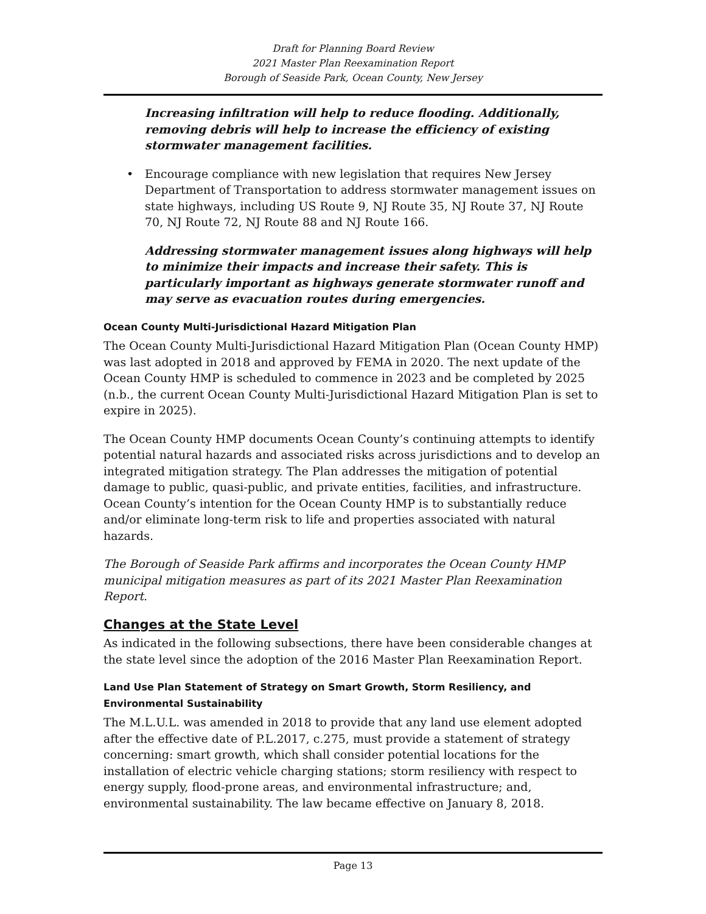Draft for Planning Board Review
2021 Master Plan Reexamination Report
Borough of Seaside Park, Ocean County, New Jersey
Increasing infiltration will help to reduce flooding. Additionally, removing debris will help to increase the efficiency of existing stormwater management facilities.
• Encourage compliance with new legislation that requires New Jersey Department of Transportation to address stormwater management issues on state highways, including US Route 9, NJ Route 35, NJ Route 37, NJ Route 70, NJ Route 72, NJ Route 88 and NJ Route 166.
Addressing stormwater management issues along highways will help to minimize their impacts and increase their safety. This is particularly important as highways generate stormwater runoff and may serve as evacuation routes during emergencies.
Ocean County Multi-Jurisdictional Hazard Mitigation Plan
The Ocean County Multi-Jurisdictional Hazard Mitigation Plan (Ocean County HMP) was last adopted in 2018 and approved by FEMA in 2020. The next update of the Ocean County HMP is scheduled to commence in 2023 and be completed by 2025 (n.b., the current Ocean County Multi-Jurisdictional Hazard Mitigation Plan is set to expire in 2025).
The Ocean County HMP documents Ocean County’s continuing attempts to identify potential natural hazards and associated risks across jurisdictions and to develop an integrated mitigation strategy. The Plan addresses the mitigation of potential damage to public, quasi-public, and private entities, facilities, and infrastructure. Ocean County’s intention for the Ocean County HMP is to substantially reduce and/or eliminate long-term risk to life and properties associated with natural hazards.
The Borough of Seaside Park affirms and incorporates the Ocean County HMP municipal mitigation measures as part of its 2021 Master Plan Reexamination Report.
Changes at the State Level
As indicated in the following subsections, there have been considerable changes at the state level since the adoption of the 2016 Master Plan Reexamination Report.
Land Use Plan Statement of Strategy on Smart Growth, Storm Resiliency, and Environmental Sustainability
The M.L.U.L. was amended in 2018 to provide that any land use element adopted after the effective date of P.L.2017, c.275, must provide a statement of strategy concerning: smart growth, which shall consider potential locations for the installation of electric vehicle charging stations; storm resiliency with respect to energy supply, flood-prone areas, and environmental infrastructure; and, environmental sustainability. The law became effective on January 8, 2018.
Page 13